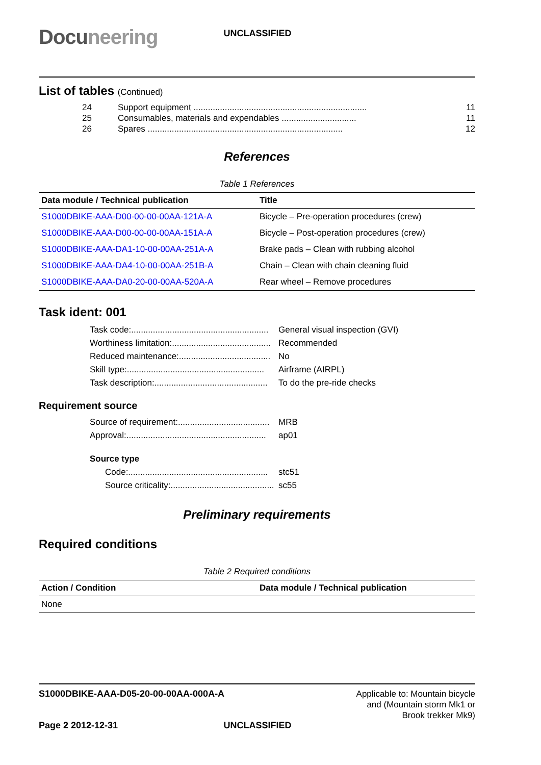Docuneering
UNCLASSIFIED
List of tables (Continued)
24 Support equipment ........................................................................ 11
25 Consumables, materials and expendables ............................... 11
26 Spares ................................................................................. 12
References
Table 1 References
| Data module / Technical publication | Title |
| --- | --- |
| S1000DBIKE-AAA-D00-00-00-00AA-121A-A | Bicycle – Pre-operation procedures (crew) |
| S1000DBIKE-AAA-D00-00-00-00AA-151A-A | Bicycle – Post-operation procedures (crew) |
| S1000DBIKE-AAA-DA1-10-00-00AA-251A-A | Brake pads – Clean with rubbing alcohol |
| S1000DBIKE-AAA-DA4-10-00-00AA-251B-A | Chain – Clean with chain cleaning fluid |
| S1000DBIKE-AAA-DA0-20-00-00AA-520A-A | Rear wheel – Remove procedures |
Task ident: 001
Task code:......................................................... General visual inspection (GVI)
Worthiness limitation:......................................... Recommended
Reduced maintenance:...................................... No
Skill type:......................................................... Airframe (AIRPL)
Task description:............................................... To do the pre-ride checks
Requirement source
Source of requirement:...................................... MRB
Approval:.......................................................... ap01
Source type
Code:.......................................................... stc51
Source criticality:........................................... sc55
Preliminary requirements
Required conditions
Table 2 Required conditions
| Action / Condition | Data module / Technical publication |
| --- | --- |
| None | |
S1000DBIKE-AAA-D05-20-00-00AA-000A-A
Applicable to: Mountain bicycle
and (Mountain storm Mk1 or
Brook trekker Mk9)
Page 2 2012-12-31
UNCLASSIFIED